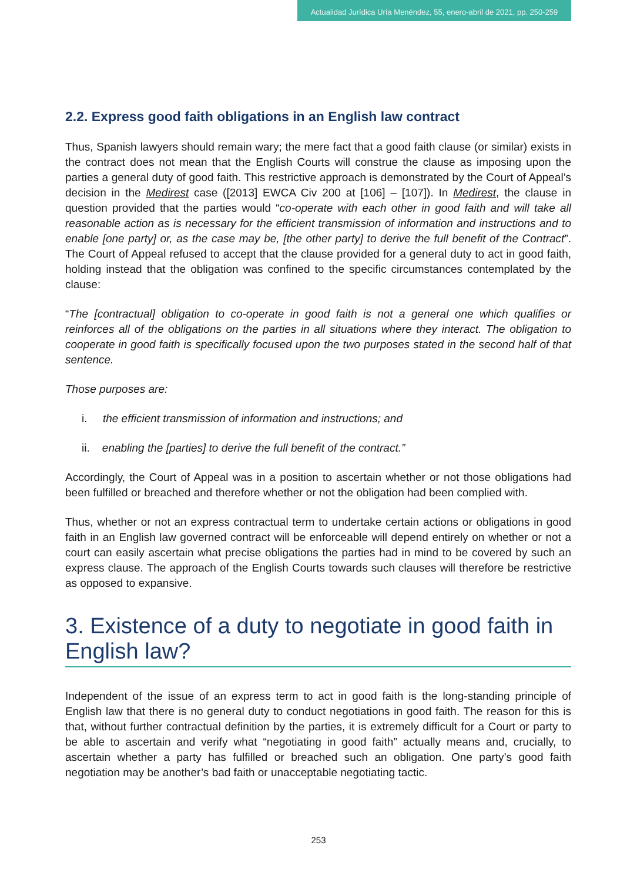Actualidad Jurídica Uría Menéndez, 55, enero-abril de 2021, pp. 250-259
2.2. Express good faith obligations in an English law contract
Thus, Spanish lawyers should remain wary; the mere fact that a good faith clause (or similar) exists in the contract does not mean that the English Courts will construe the clause as imposing upon the parties a general duty of good faith. This restrictive approach is demonstrated by the Court of Appeal’s decision in the Medirest case ([2013] EWCA Civ 200 at [106] – [107]). In Medirest, the clause in question provided that the parties would “co-operate with each other in good faith and will take all reasonable action as is necessary for the efficient transmission of information and instructions and to enable [one party] or, as the case may be, [the other party] to derive the full benefit of the Contract”. The Court of Appeal refused to accept that the clause provided for a general duty to act in good faith, holding instead that the obligation was confined to the specific circumstances contemplated by the clause:
“The [contractual] obligation to co-operate in good faith is not a general one which qualifies or reinforces all of the obligations on the parties in all situations where they interact. The obligation to cooperate in good faith is specifically focused upon the two purposes stated in the second half of that sentence.
Those purposes are:
i. the efficient transmission of information and instructions; and
ii. enabling the [parties] to derive the full benefit of the contract.”
Accordingly, the Court of Appeal was in a position to ascertain whether or not those obligations had been fulfilled or breached and therefore whether or not the obligation had been complied with.
Thus, whether or not an express contractual term to undertake certain actions or obligations in good faith in an English law governed contract will be enforceable will depend entirely on whether or not a court can easily ascertain what precise obligations the parties had in mind to be covered by such an express clause. The approach of the English Courts towards such clauses will therefore be restrictive as opposed to expansive.
3. Existence of a duty to negotiate in good faith in English law?
Independent of the issue of an express term to act in good faith is the long-standing principle of English law that there is no general duty to conduct negotiations in good faith. The reason for this is that, without further contractual definition by the parties, it is extremely difficult for a Court or party to be able to ascertain and verify what “negotiating in good faith” actually means and, crucially, to ascertain whether a party has fulfilled or breached such an obligation. One party’s good faith negotiation may be another’s bad faith or unacceptable negotiating tactic.
253